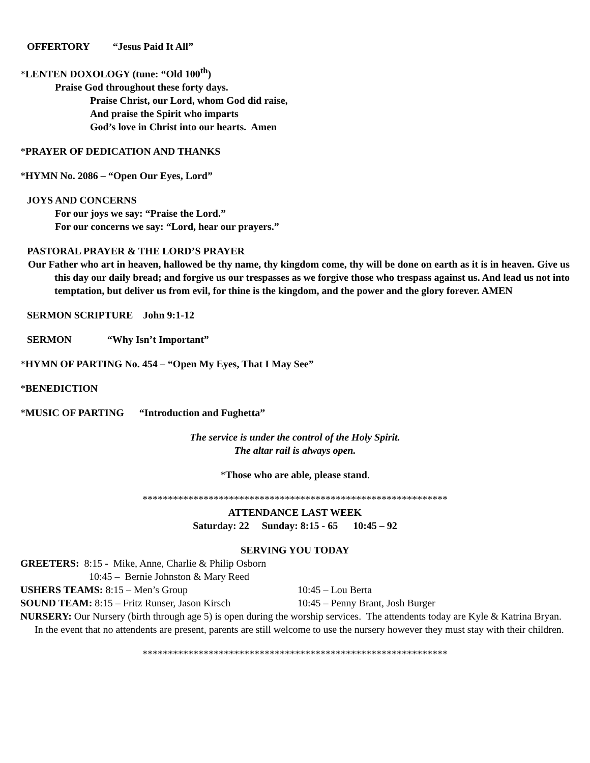OFFERTORY “Jesus Paid It All”
*LENTEN DOXOLOGY (tune: “Old 100<sup>th</sup>)
Praise God throughout these forty days.
Praise Christ, our Lord, whom God did raise,
And praise the Spirit who imparts
God’s love in Christ into our hearts. Amen
*PRAYER OF DEDICATION AND THANKS
*HYMN No. 2086 – “Open Our Eyes, Lord”
JOYS AND CONCERNS
For our joys we say: “Praise the Lord.”
For our concerns we say: “Lord, hear our prayers.”
PASTORAL PRAYER & THE LORD’S PRAYER
Our Father who art in heaven, hallowed be thy name, thy kingdom come, thy will be done on earth as it is in heaven. Give us this day our daily bread; and forgive us our trespasses as we forgive those who trespass against us. And lead us not into temptation, but deliver us from evil, for thine is the kingdom, and the power and the glory forever. AMEN
SERMON SCRIPTURE John 9:1-12
SERMON “Why Isn’t Important”
*HYMN OF PARTING No. 454 – “Open My Eyes, That I May See”
*BENEDICTION
*MUSIC OF PARTING “Introduction and Fughetta”
The service is under the control of the Holy Spirit.
The altar rail is always open.
*Those who are able, please stand.
************************************************************
ATTENDANCE LAST WEEK
Saturday: 22 Sunday: 8:15 - 65 10:45 – 92
SERVING YOU TODAY
GREETERS: 8:15 - Mike, Anne, Charlie & Philip Osborn
10:45 – Bernie Johnston & Mary Reed
USHERS TEAMS: 8:15 – Men’s Group 10:45 – Lou Berta
SOUND TEAM: 8:15 – Fritz Runser, Jason Kirsch 10:45 – Penny Brant, Josh Burger
NURSERY: Our Nursery (birth through age 5) is open during the worship services. The attendents today are Kyle & Katrina Bryan. In the event that no attendents are present, parents are still welcome to use the nursery however they must stay with their children.
************************************************************